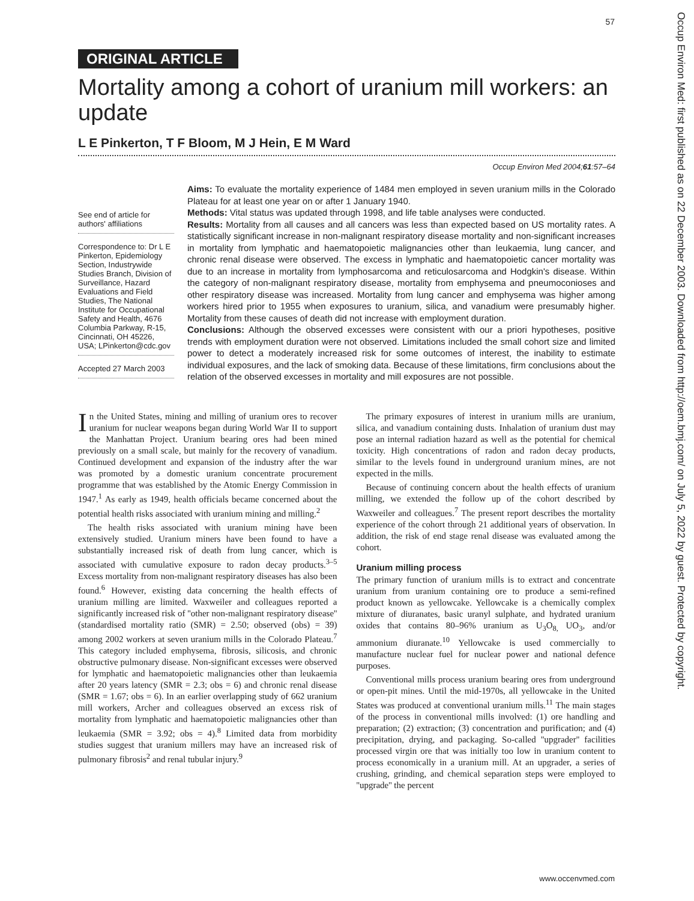57
Occup Environ Med: first published as on 22 December 2003. Downloaded from http://oem.bmj.com/ on July 5, 2022 by guest. Protected by copyright.
ORIGINAL ARTICLE
Mortality among a cohort of uranium mill workers: an update
L E Pinkerton, T F Bloom, M J Hein, E M Ward
Occup Environ Med 2004;61:57–64
See end of article for authors' affiliations
Correspondence to: Dr L E Pinkerton, Epidemiology Section, Industrywide Studies Branch, Division of Surveillance, Hazard Evaluations and Field Studies, The National Institute for Occupational Safety and Health, 4676 Columbia Parkway, R-15, Cincinnati, OH 45226, USA; LPinkerton@cdc.gov
Accepted 27 March 2003
Aims: To evaluate the mortality experience of 1484 men employed in seven uranium mills in the Colorado Plateau for at least one year on or after 1 January 1940.
Methods: Vital status was updated through 1998, and life table analyses were conducted.
Results: Mortality from all causes and all cancers was less than expected based on US mortality rates. A statistically significant increase in non-malignant respiratory disease mortality and non-significant increases in mortality from lymphatic and haematopoietic malignancies other than leukaemia, lung cancer, and chronic renal disease were observed. The excess in lymphatic and haematopoietic cancer mortality was due to an increase in mortality from lymphosarcoma and reticulosarcoma and Hodgkin's disease. Within the category of non-malignant respiratory disease, mortality from emphysema and pneumoconioses and other respiratory disease was increased. Mortality from lung cancer and emphysema was higher among workers hired prior to 1955 when exposures to uranium, silica, and vanadium were presumably higher. Mortality from these causes of death did not increase with employment duration.
Conclusions: Although the observed excesses were consistent with our a priori hypotheses, positive trends with employment duration were not observed. Limitations included the small cohort size and limited power to detect a moderately increased risk for some outcomes of interest, the inability to estimate individual exposures, and the lack of smoking data. Because of these limitations, firm conclusions about the relation of the observed excesses in mortality and mill exposures are not possible.
In the United States, mining and milling of uranium ores to recover uranium for nuclear weapons began during World War II to support the Manhattan Project. Uranium bearing ores had been mined previously on a small scale, but mainly for the recovery of vanadium. Continued development and expansion of the industry after the war was promoted by a domestic uranium concentrate procurement programme that was established by the Atomic Energy Commission in 1947.<sup>1</sup> As early as 1949, health officials became concerned about the potential health risks associated with uranium mining and milling.<sup>2</sup>
The health risks associated with uranium mining have been extensively studied. Uranium miners have been found to have a substantially increased risk of death from lung cancer, which is associated with cumulative exposure to radon decay products.<sup>3–5</sup> Excess mortality from non-malignant respiratory diseases has also been found.<sup>6</sup> However, existing data concerning the health effects of uranium milling are limited. Waxweiler and colleagues reported a significantly increased risk of ''other non-malignant respiratory disease'' (standardised mortality ratio (SMR) = 2.50; observed (obs) = 39) among 2002 workers at seven uranium mills in the Colorado Plateau.<sup>7</sup> This category included emphysema, fibrosis, silicosis, and chronic obstructive pulmonary disease. Non-significant excesses were observed for lymphatic and haematopoietic malignancies other than leukaemia after 20 years latency (SMR = 2.3; obs = 6) and chronic renal disease (SMR = 1.67; obs = 6). In an earlier overlapping study of 662 uranium mill workers, Archer and colleagues observed an excess risk of mortality from lymphatic and haematopoietic malignancies other than leukaemia (SMR = 3.92; obs = 4).<sup>8</sup> Limited data from morbidity studies suggest that uranium millers may have an increased risk of pulmonary fibrosis<sup>2</sup> and renal tubular injury.<sup>9</sup>
The primary exposures of interest in uranium mills are uranium, silica, and vanadium containing dusts. Inhalation of uranium dust may pose an internal radiation hazard as well as the potential for chemical toxicity. High concentrations of radon and radon decay products, similar to the levels found in underground uranium mines, are not expected in the mills.
Because of continuing concern about the health effects of uranium milling, we extended the follow up of the cohort described by Waxweiler and colleagues.<sup>7</sup> The present report describes the mortality experience of the cohort through 21 additional years of observation. In addition, the risk of end stage renal disease was evaluated among the cohort.
Uranium milling process
The primary function of uranium mills is to extract and concentrate uranium from uranium containing ore to produce a semi-refined product known as yellowcake. Yellowcake is a chemically complex mixture of diuranates, basic uranyl sulphate, and hydrated uranium oxides that contains 80–96% uranium as U<sub>3</sub>O<sub>8,</sub> UO<sub>3</sub>, and/or ammonium diuranate.<sup>10</sup> Yellowcake is used commercially to manufacture nuclear fuel for nuclear power and national defence purposes.
Conventional mills process uranium bearing ores from underground or open-pit mines. Until the mid-1970s, all yellowcake in the United States was produced at conventional uranium mills.<sup>11</sup> The main stages of the process in conventional mills involved: (1) ore handling and preparation; (2) extraction; (3) concentration and purification; and (4) precipitation, drying, and packaging. So-called ''upgrader'' facilities processed virgin ore that was initially too low in uranium content to process economically in a uranium mill. At an upgrader, a series of crushing, grinding, and chemical separation steps were employed to ''upgrade'' the percent
www.occenvmed.com